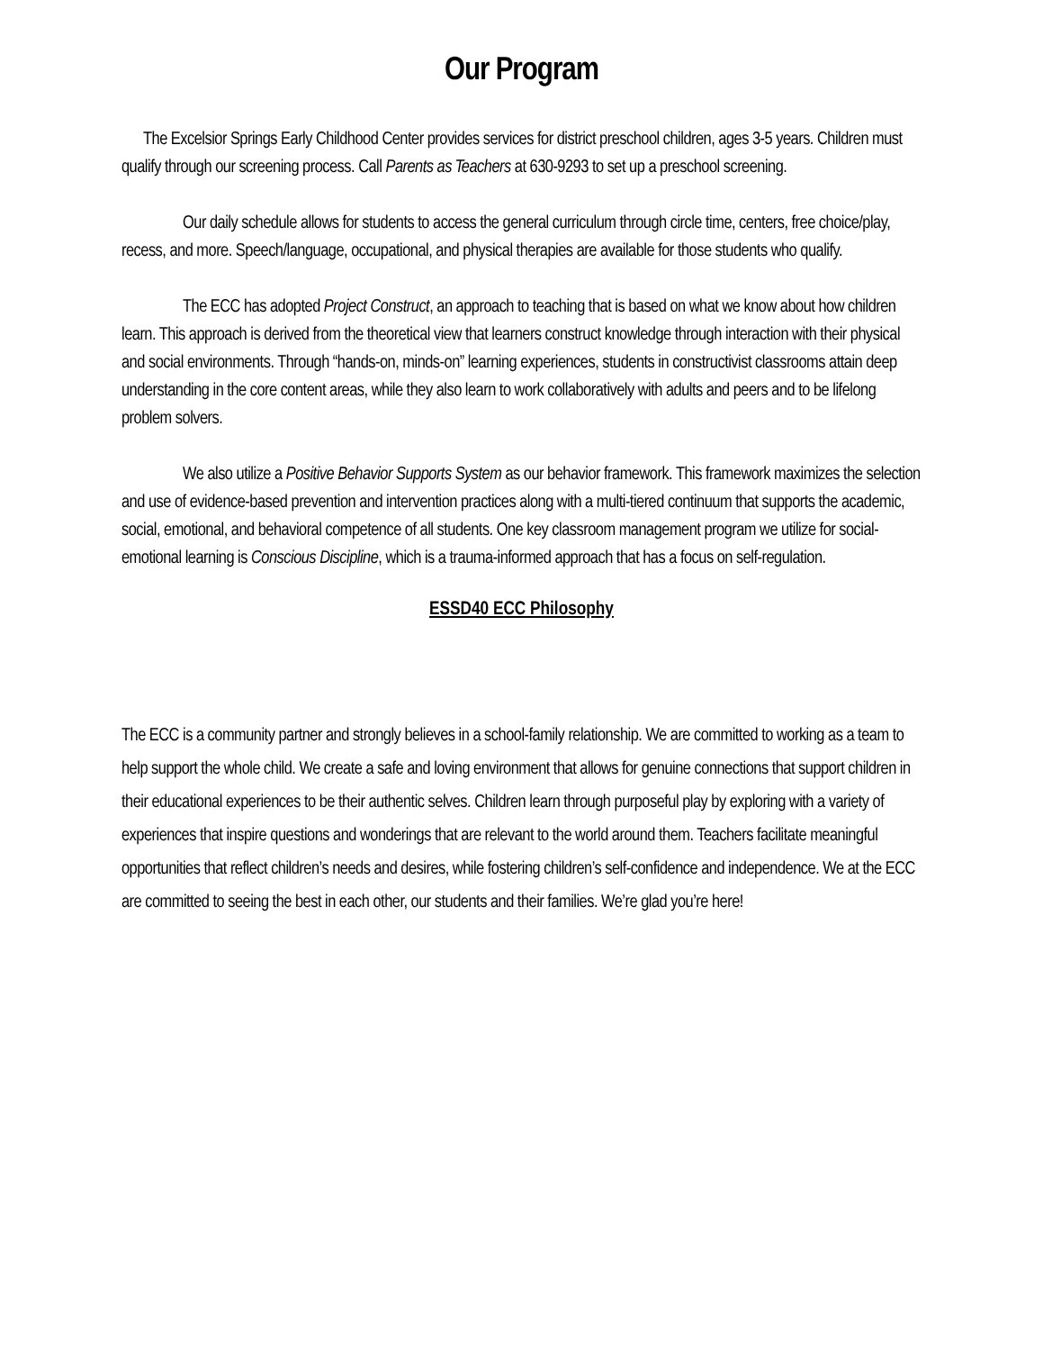Our Program
The Excelsior Springs Early Childhood Center provides services for district preschool children, ages 3-5 years. Children must qualify through our screening process. Call Parents as Teachers at 630-9293 to set up a preschool screening.
Our daily schedule allows for students to access the general curriculum through circle time, centers, free choice/play, recess, and more. Speech/language, occupational, and physical therapies are available for those students who qualify.
The ECC has adopted Project Construct, an approach to teaching that is based on what we know about how children learn. This approach is derived from the theoretical view that learners construct knowledge through interaction with their physical and social environments. Through “hands-on, minds-on” learning experiences, students in constructivist classrooms attain deep understanding in the core content areas, while they also learn to work collaboratively with adults and peers and to be lifelong problem solvers.
We also utilize a Positive Behavior Supports System as our behavior framework. This framework maximizes the selection and use of evidence-based prevention and intervention practices along with a multi-tiered continuum that supports the academic, social, emotional, and behavioral competence of all students. One key classroom management program we utilize for social-emotional learning is Conscious Discipline, which is a trauma-informed approach that has a focus on self-regulation.
ESSD40 ECC Philosophy
The ECC is a community partner and strongly believes in a school-family relationship. We are committed to working as a team to help support the whole child. We create a safe and loving environment that allows for genuine connections that support children in their educational experiences to be their authentic selves. Children learn through purposeful play by exploring with a variety of experiences that inspire questions and wonderings that are relevant to the world around them. Teachers facilitate meaningful opportunities that reflect children’s needs and desires, while fostering children’s self-confidence and independence. We at the ECC are committed to seeing the best in each other, our students and their families. We’re glad you’re here!